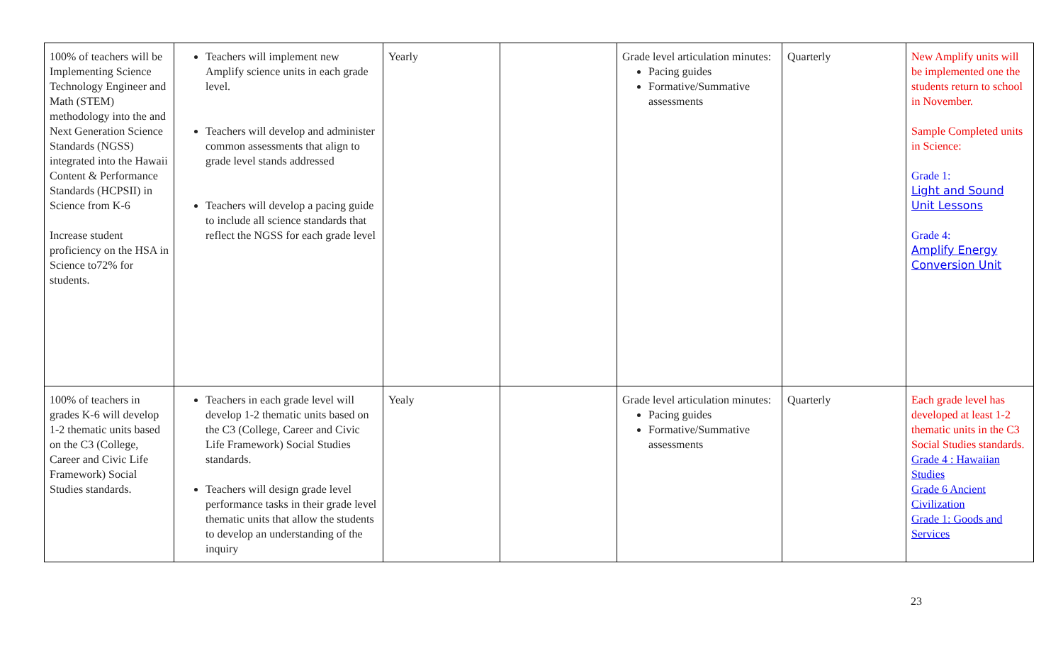| 100% of teachers will be Implementing Science Technology Engineer and Math (STEM) methodology into the and Next Generation Science Standards (NGSS) integrated into the Hawaii Content & Performance Standards (HCPSII) in Science from K-6 Increase student proficiency on the HSA in Science to72% for students. | Teachers will implement new Amplify science units in each grade level. Teachers will develop and administer common assessments that align to grade level stands addressed Teachers will develop a pacing guide to include all science standards that reflect the NGSS for each grade level | Yearly | | Grade level articulation minutes: Pacing guides Formative/Summative assessments | Quarterly | New Amplify units will be implemented one the students return to school in November. Sample Completed units in Science: Grade 1: Light and Sound Unit Lessons Grade 4: Amplify Energy Conversion Unit |
| 100% of teachers in grades K-6 will develop 1-2 thematic units based on the C3 (College, Career and Civic Life Framework) Social Studies standards. | Teachers in each grade level will develop 1-2 thematic units based on the C3 (College, Career and Civic Life Framework) Social Studies standards. Teachers will design grade level performance tasks in their grade level thematic units that allow the students to develop an understanding of the inquiry | Yealy | | Grade level articulation minutes: Pacing guides Formative/Summative assessments | Quarterly | Each grade level has developed at least 1-2 thematic units in the C3 Social Studies standards. Grade 4 : Hawaiian Studies Grade 6 Ancient Civilization Grade 1: Goods and Services |
23